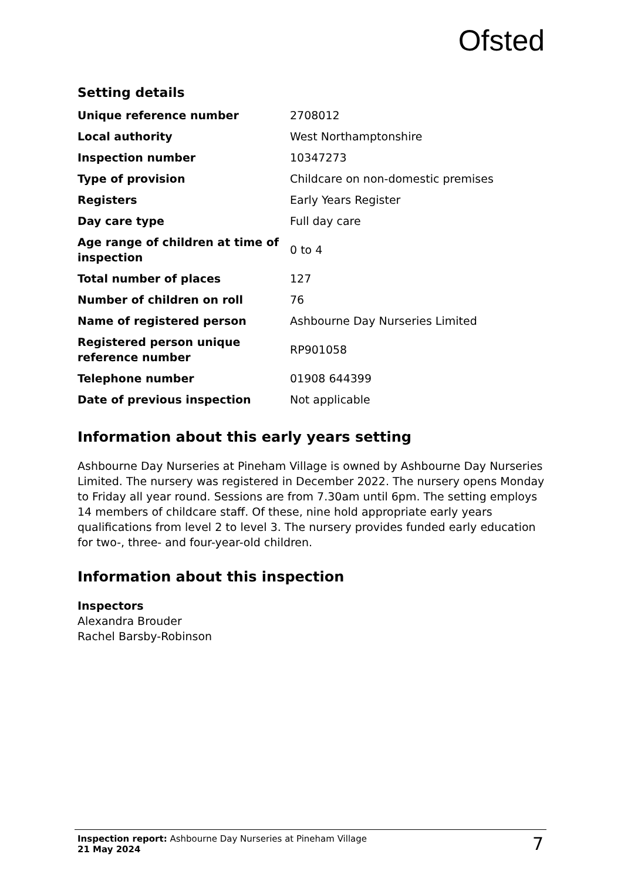Ofsted
Setting details
| Unique reference number | 2708012 |
| Local authority | West Northamptonshire |
| Inspection number | 10347273 |
| Type of provision | Childcare on non-domestic premises |
| Registers | Early Years Register |
| Day care type | Full day care |
| Age range of children at time of inspection | 0 to 4 |
| Total number of places | 127 |
| Number of children on roll | 76 |
| Name of registered person | Ashbourne Day Nurseries Limited |
| Registered person unique reference number | RP901058 |
| Telephone number | 01908 644399 |
| Date of previous inspection | Not applicable |
Information about this early years setting
Ashbourne Day Nurseries at Pineham Village is owned by Ashbourne Day Nurseries Limited. The nursery was registered in December 2022. The nursery opens Monday to Friday all year round. Sessions are from 7.30am until 6pm. The setting employs 14 members of childcare staff. Of these, nine hold appropriate early years qualifications from level 2 to level 3. The nursery provides funded early education for two-, three- and four-year-old children.
Information about this inspection
Inspectors
Alexandra Brouder
Rachel Barsby-Robinson
Inspection report: Ashbourne Day Nurseries at Pineham Village
21 May 2024
7